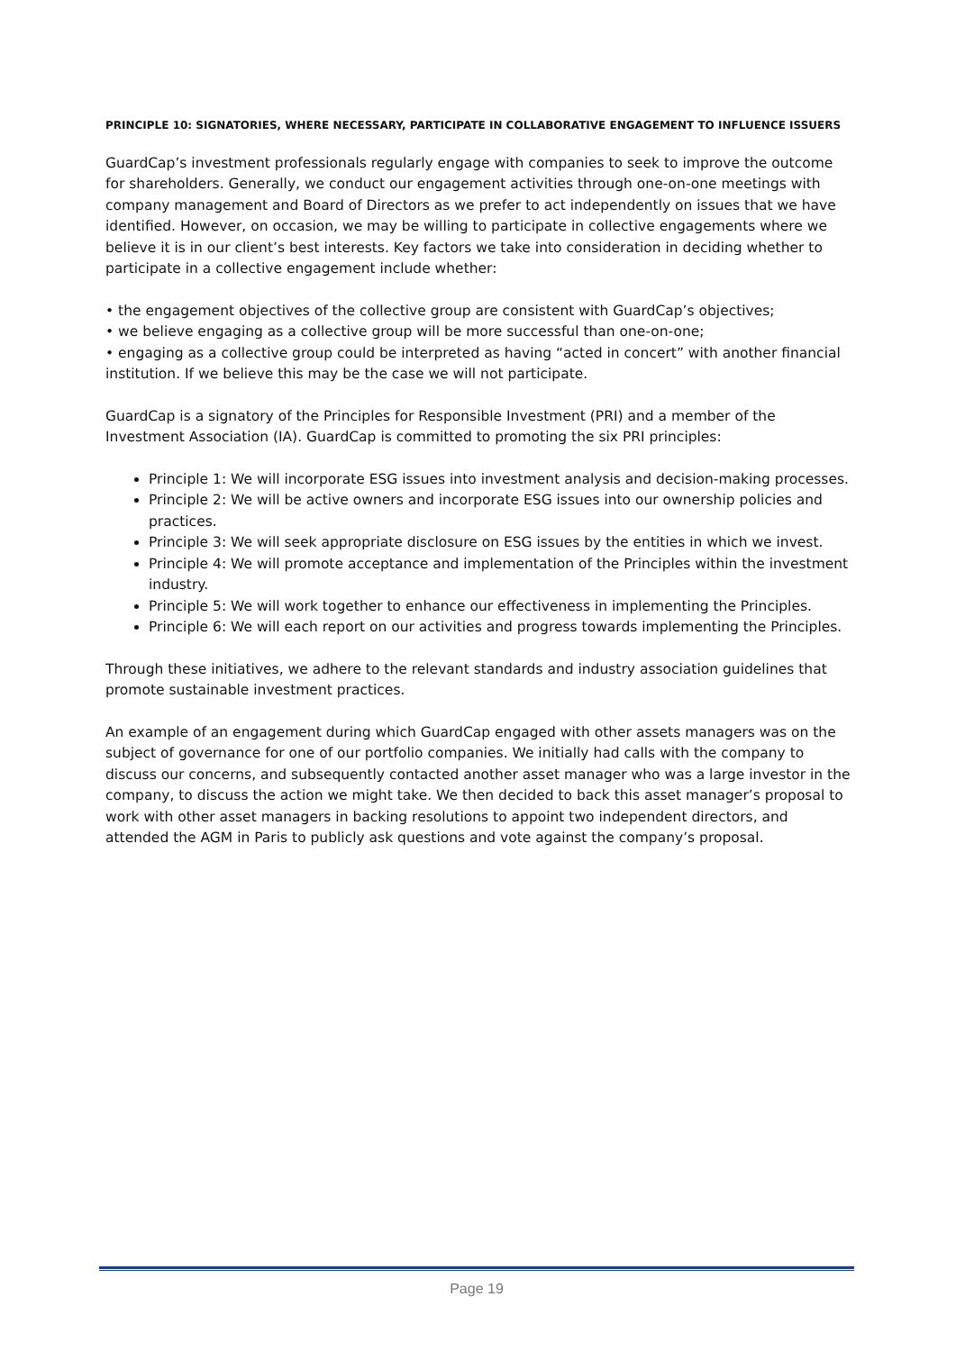PRINCIPLE 10: SIGNATORIES, WHERE NECESSARY, PARTICIPATE IN COLLABORATIVE ENGAGEMENT TO INFLUENCE ISSUERS
GuardCap’s investment professionals regularly engage with companies to seek to improve the outcome for shareholders. Generally, we conduct our engagement activities through one-on-one meetings with company management and Board of Directors as we prefer to act independently on issues that we have identified. However, on occasion, we may be willing to participate in collective engagements where we believe it is in our client’s best interests. Key factors we take into consideration in deciding whether to participate in a collective engagement include whether:
• the engagement objectives of the collective group are consistent with GuardCap’s objectives;
• we believe engaging as a collective group will be more successful than one-on-one;
• engaging as a collective group could be interpreted as having “acted in concert” with another financial institution. If we believe this may be the case we will not participate.
GuardCap is a signatory of the Principles for Responsible Investment (PRI) and a member of the Investment Association (IA). GuardCap is committed to promoting the six PRI principles:
Principle 1: We will incorporate ESG issues into investment analysis and decision-making processes.
Principle 2: We will be active owners and incorporate ESG issues into our ownership policies and practices.
Principle 3: We will seek appropriate disclosure on ESG issues by the entities in which we invest.
Principle 4: We will promote acceptance and implementation of the Principles within the investment industry.
Principle 5: We will work together to enhance our effectiveness in implementing the Principles.
Principle 6: We will each report on our activities and progress towards implementing the Principles.
Through these initiatives, we adhere to the relevant standards and industry association guidelines that promote sustainable investment practices.
An example of an engagement during which GuardCap engaged with other assets managers was on the subject of governance for one of our portfolio companies. We initially had calls with the company to discuss our concerns, and subsequently contacted another asset manager who was a large investor in the company, to discuss the action we might take. We then decided to back this asset manager’s proposal to work with other asset managers in backing resolutions to appoint two independent directors, and attended the AGM in Paris to publicly ask questions and vote against the company’s proposal.
Page 19